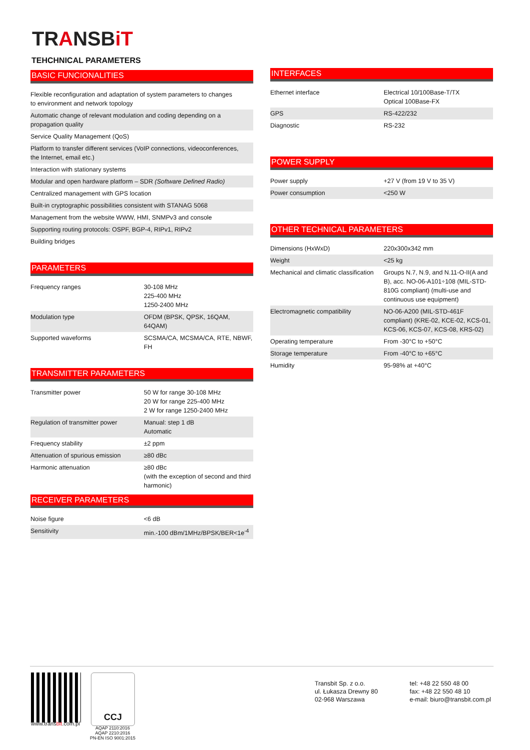TRANSBiT
TEHCHNICAL PARAMETERS
BASIC FUNCIONALITIES
| Flexible reconfiguration and adaptation of system parameters to changes to environment and network topology |
| Automatic change of relevant modulation and coding depending on a propagation quality |
| Service Quality Management (QoS) |
| Platform to transfer different services (VoIP connections, videoconferences, the Internet, email etc.) |
| Interaction with stationary systems |
| Modular and open hardware platform – SDR (Software Defined Radio) |
| Centralized management with GPS location |
| Built-in cryptographic possibilities consistent with STANAG 5068 |
| Management from the website WWW, HMI, SNMPv3 and console |
| Supporting routing protocols: OSPF, BGP-4, RIPv1, RIPv2 |
| Building bridges |
PARAMETERS
| Frequency ranges | 30-108 MHz 225-400 MHz 1250-2400 MHz |
| Modulation type | OFDM (BPSK, QPSK, 16QAM, 64QAM) |
| Supported waveforms | SCSMA/CA, MCSMA/CA, RTE, NBWF, FH |
TRANSMITTER PARAMETERS
| Transmitter power | 50 W for range 30-108 MHz 20 W for range 225-400 MHz 2 W for range 1250-2400 MHz |
| Regulation of transmitter power | Manual: step 1 dB Automatic |
| Frequency stability | ±2 ppm |
| Attenuation of spurious emission | ≥80 dBc |
| Harmonic attenuation | ≥80 dBc (with the exception of second and third harmonic) |
RECEIVER PARAMETERS
| Noise figure | <6 dB |
| Sensitivity | min.-100 dBm/1MHz/BPSK/BER<1e<sup>-4</sup> |
INTERFACES
| Ethernet interface | Electrical 10/100Base-T/TX Optical 100Base-FX |
| GPS | RS-422/232 |
| Diagnostic | RS-232 |
POWER SUPPLY
| Power supply | +27 V (from 19 V to 35 V) |
| Power consumption | <250 W |
OTHER TECHNICAL PARAMETERS
| Dimensions (HxWxD) | 220x300x342 mm |
| Weight | <25 kg |
| Mechanical and climatic classification | Groups N.7, N.9, and N.11-O-II(A and B), acc. NO-06-A101÷108 (MIL-STD-810G compliant) (multi-use and continuous use equipment) |
| Electromagnetic compatibility | NO-06-A200 (MIL-STD-461F compliant) (KRE-02, KCE-02, KCS-01, KCS-06, KCS-07, KCS-08, KRS-02) |
| Operating temperature | From -30°C to +50°C |
| Storage temperature | From -40°C to +65°C |
| Humidity | 95-98% at +40°C |
www.transbit.com.pl
CCJ
AQAP 2110:2016
AQAP 2210:2016
PN-EN ISO 9001:2015
Transbit Sp. z o.o.
ul. Łukasza Drewny 80
02-968 Warszawa
tel: +48 22 550 48 00
fax: +48 22 550 48 10
e-mail: biuro@transbit.com.pl